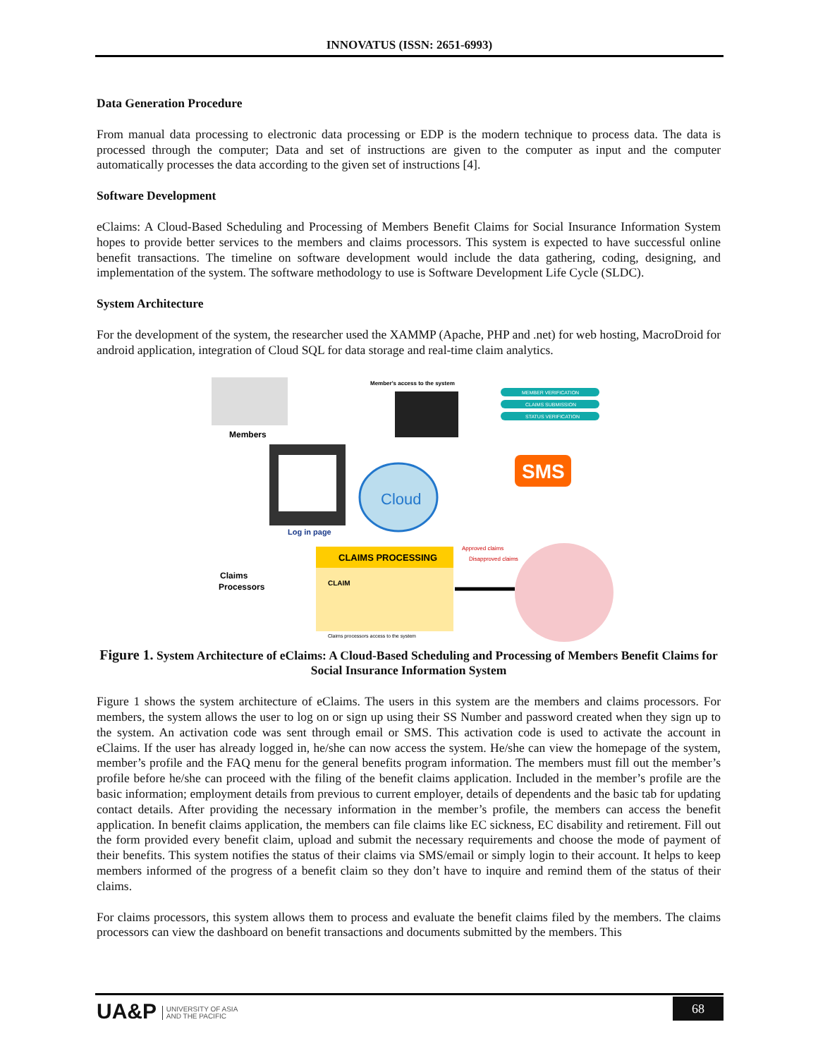INNOVATUS (ISSN: 2651-6993)
Data Generation Procedure
From manual data processing to electronic data processing or EDP is the modern technique to process data. The data is processed through the computer; Data and set of instructions are given to the computer as input and the computer automatically processes the data according to the given set of instructions [4].
Software Development
eClaims: A Cloud-Based Scheduling and Processing of Members Benefit Claims for Social Insurance Information System hopes to provide better services to the members and claims processors. This system is expected to have successful online benefit transactions. The timeline on software development would include the data gathering, coding, designing, and implementation of the system. The software methodology to use is Software Development Life Cycle (SLDC).
System Architecture
For the development of the system, the researcher used the XAMMP (Apache, PHP and .net) for web hosting, MacroDroid for android application, integration of Cloud SQL for data storage and real-time claim analytics.
Members
Log in page
Claims
Processors
Member's access to the system
MEMBER VERIFICATION
CLAIMS SUBMISSION
STATUS VERIFICATION
Cloud
SMS
Approved claims
Disapproved claims
CLAIMS PROCESSING
CLAIM
Claims processors access to the system
Figure 1. System Architecture of eClaims: A Cloud-Based Scheduling and Processing of Members Benefit Claims for Social Insurance Information System
Figure 1 shows the system architecture of eClaims. The users in this system are the members and claims processors. For members, the system allows the user to log on or sign up using their SS Number and password created when they sign up to the system. An activation code was sent through email or SMS. This activation code is used to activate the account in eClaims. If the user has already logged in, he/she can now access the system. He/she can view the homepage of the system, member’s profile and the FAQ menu for the general benefits program information. The members must fill out the member’s profile before he/she can proceed with the filing of the benefit claims application. Included in the member’s profile are the basic information; employment details from previous to current employer, details of dependents and the basic tab for updating contact details. After providing the necessary information in the member’s profile, the members can access the benefit application. In benefit claims application, the members can file claims like EC sickness, EC disability and retirement. Fill out the form provided every benefit claim, upload and submit the necessary requirements and choose the mode of payment of their benefits. This system notifies the status of their claims via SMS/email or simply login to their account. It helps to keep members informed of the progress of a benefit claim so they don’t have to inquire and remind them of the status of their claims.
For claims processors, this system allows them to process and evaluate the benefit claims filed by the members. The claims processors can view the dashboard on benefit transactions and documents submitted by the members. This
UA&P UNIVERSITY OF ASIA
AND THE PACIFIC
68